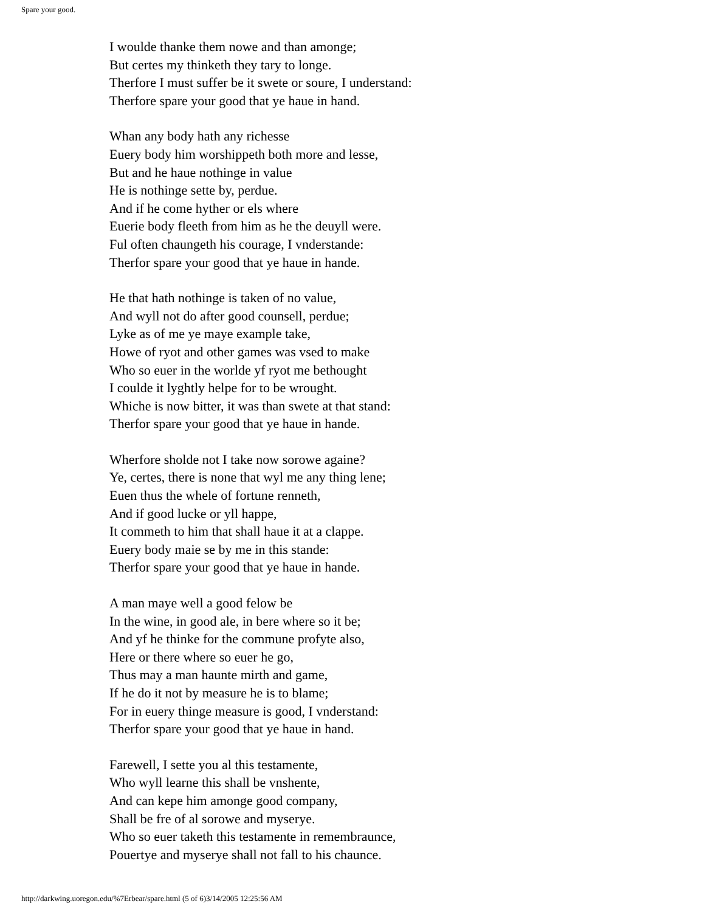Spare your good.
I woulde thanke them nowe and than amonge;
But certes my thinketh they tary to longe.
Therfore I must suffer be it swete or soure, I understand:
Therfore spare your good that ye haue in hand.
Whan any body hath any richesse
Euery body him worshippeth both more and lesse,
But and he haue nothinge in value
He is nothinge sette by, perdue.
And if he come hyther or els where
Euerie body fleeth from him as he the deuyll were.
Ful often chaungeth his courage, I vnderstande:
Therfor spare your good that ye haue in hande.
He that hath nothinge is taken of no value,
And wyll not do after good counsell, perdue;
Lyke as of me ye maye example take,
Howe of ryot and other games was vsed to make
Who so euer in the worlde yf ryot me bethought
I coulde it lyghtly helpe for to be wrought.
Whiche is now bitter, it was than swete at that stand:
Therfor spare your good that ye haue in hande.
Wherfore sholde not I take now sorowe againe?
Ye, certes, there is none that wyl me any thing lene;
Euen thus the whele of fortune renneth,
And if good lucke or yll happe,
It commeth to him that shall haue it at a clappe.
Euery body maie se by me in this stande:
Therfor spare your good that ye haue in hande.
A man maye well a good felow be
In the wine, in good ale, in bere where so it be;
And yf he thinke for the commune profyte also,
Here or there where so euer he go,
Thus may a man haunte mirth and game,
If he do it not by measure he is to blame;
For in euery thinge measure is good, I vnderstand:
Therfor spare your good that ye haue in hand.
Farewell, I sette you al this testamente,
Who wyll learne this shall be vnshente,
And can kepe him amonge good company,
Shall be fre of al sorowe and myserye.
Who so euer taketh this testamente in remembraunce,
Pouertye and myserye shall not fall to his chaunce.
http://darkwing.uoregon.edu/%7Erbear/spare.html (5 of 6)3/14/2005 12:25:56 AM